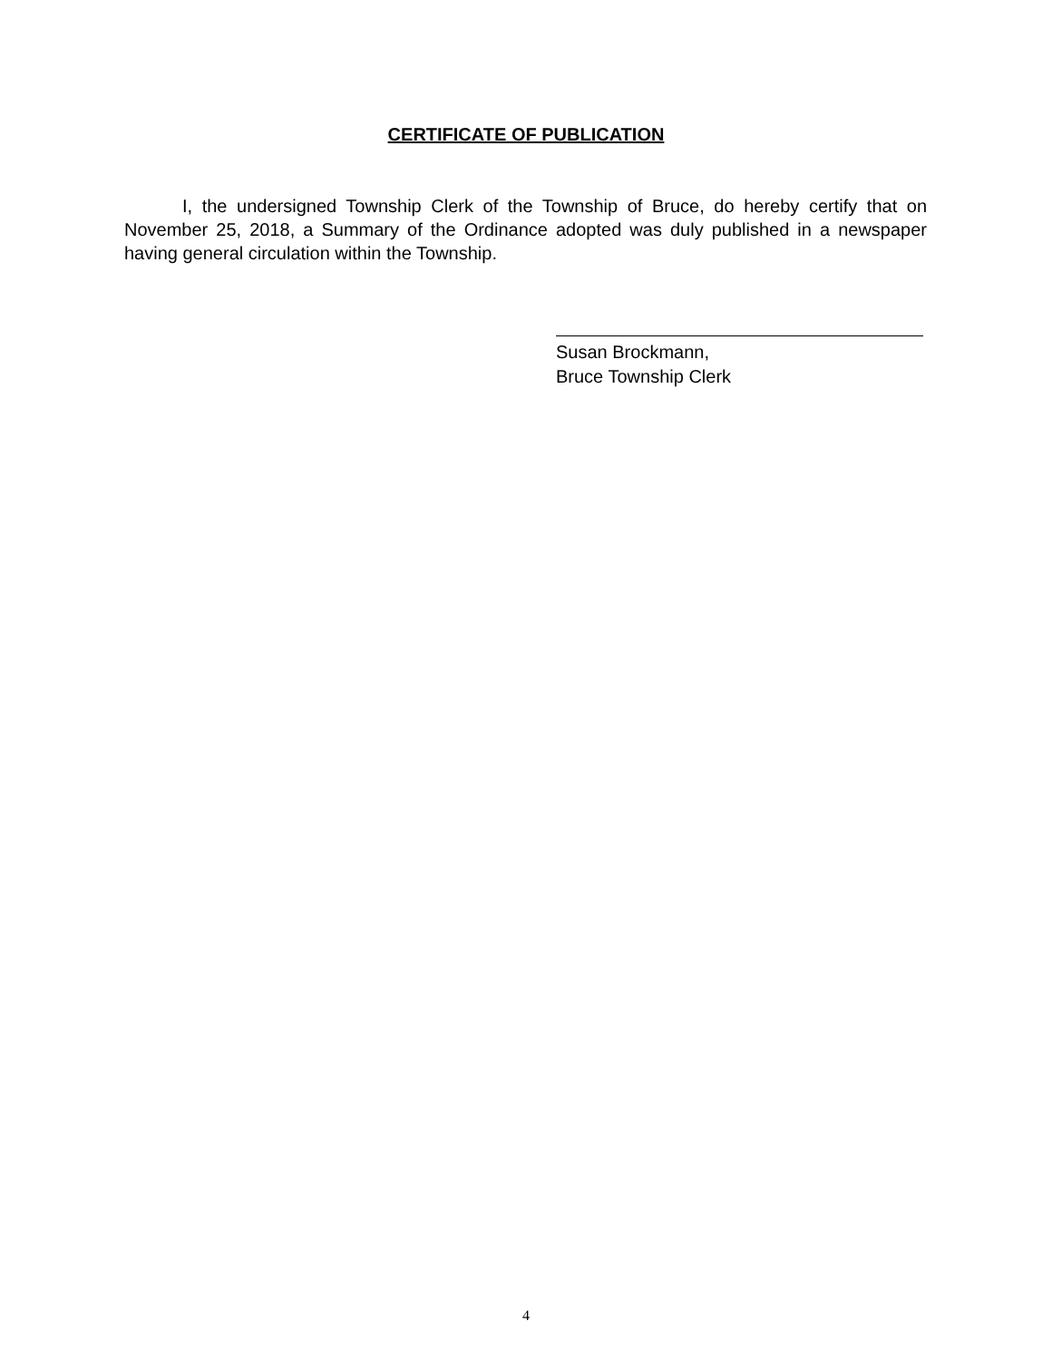CERTIFICATE OF PUBLICATION
I, the undersigned Township Clerk of the Township of Bruce, do hereby certify that on November 25, 2018, a Summary of the Ordinance adopted was duly published in a newspaper having general circulation within the Township.
Susan Brockmann,
Bruce Township Clerk
4